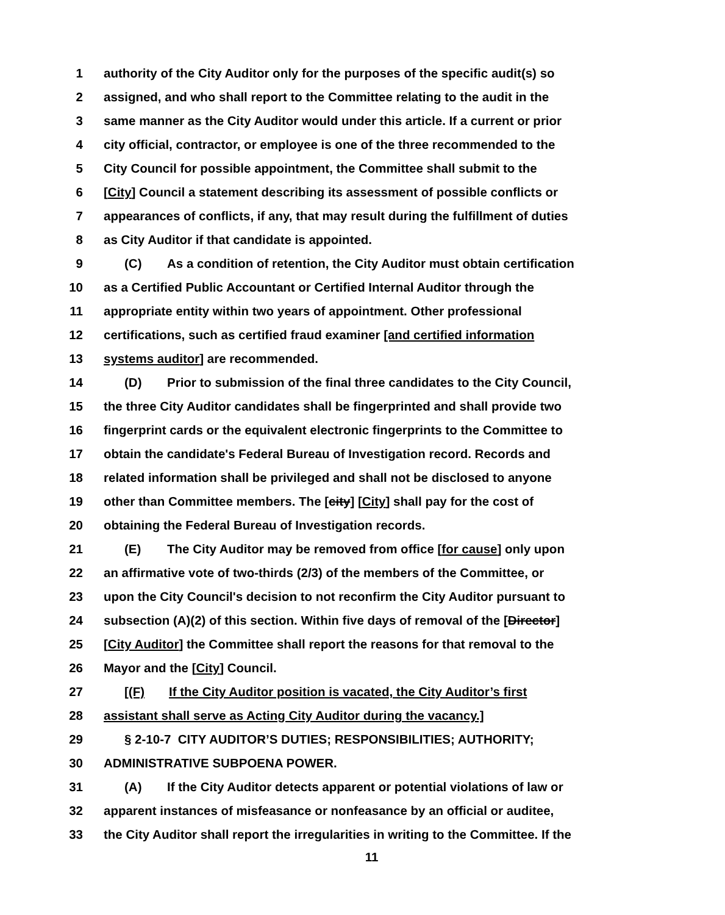1 authority of the City Auditor only for the purposes of the specific audit(s) so
2 assigned, and who shall report to the Committee relating to the audit in the
3 same manner as the City Auditor would under this article. If a current or prior
4 city official, contractor, or employee is one of the three recommended to the
5 City Council for possible appointment, the Committee shall submit to the
6 [City] Council a statement describing its assessment of possible conflicts or
7 appearances of conflicts, if any, that may result during the fulfillment of duties
8 as City Auditor if that candidate is appointed.
9 (C) As a condition of retention, the City Auditor must obtain certification
10 as a Certified Public Accountant or Certified Internal Auditor through the
11 appropriate entity within two years of appointment. Other professional
12 certifications, such as certified fraud examiner [and certified information
13 systems auditor] are recommended.
14 (D) Prior to submission of the final three candidates to the City Council,
15 the three City Auditor candidates shall be fingerprinted and shall provide two
16 fingerprint cards or the equivalent electronic fingerprints to the Committee to
17 obtain the candidate's Federal Bureau of Investigation record. Records and
18 related information shall be privileged and shall not be disclosed to anyone
19 other than Committee members. The [city] [City] shall pay for the cost of
20 obtaining the Federal Bureau of Investigation records.
21 (E) The City Auditor may be removed from office [for cause] only upon
22 an affirmative vote of two-thirds (2/3) of the members of the Committee, or
23 upon the City Council's decision to not reconfirm the City Auditor pursuant to
24 subsection (A)(2) of this section. Within five days of removal of the [Director]
25 [City Auditor] the Committee shall report the reasons for that removal to the
26 Mayor and the [City] Council.
27 [(F) If the City Auditor position is vacated, the City Auditor’s first
28 assistant shall serve as Acting City Auditor during the vacancy.]
29 § 2-10-7 CITY AUDITOR’S DUTIES; RESPONSIBILITIES; AUTHORITY;
30 ADMINISTRATIVE SUBPOENA POWER.
31 (A) If the City Auditor detects apparent or potential violations of law or
32 apparent instances of misfeasance or nonfeasance by an official or auditee,
33 the City Auditor shall report the irregularities in writing to the Committee. If the
11